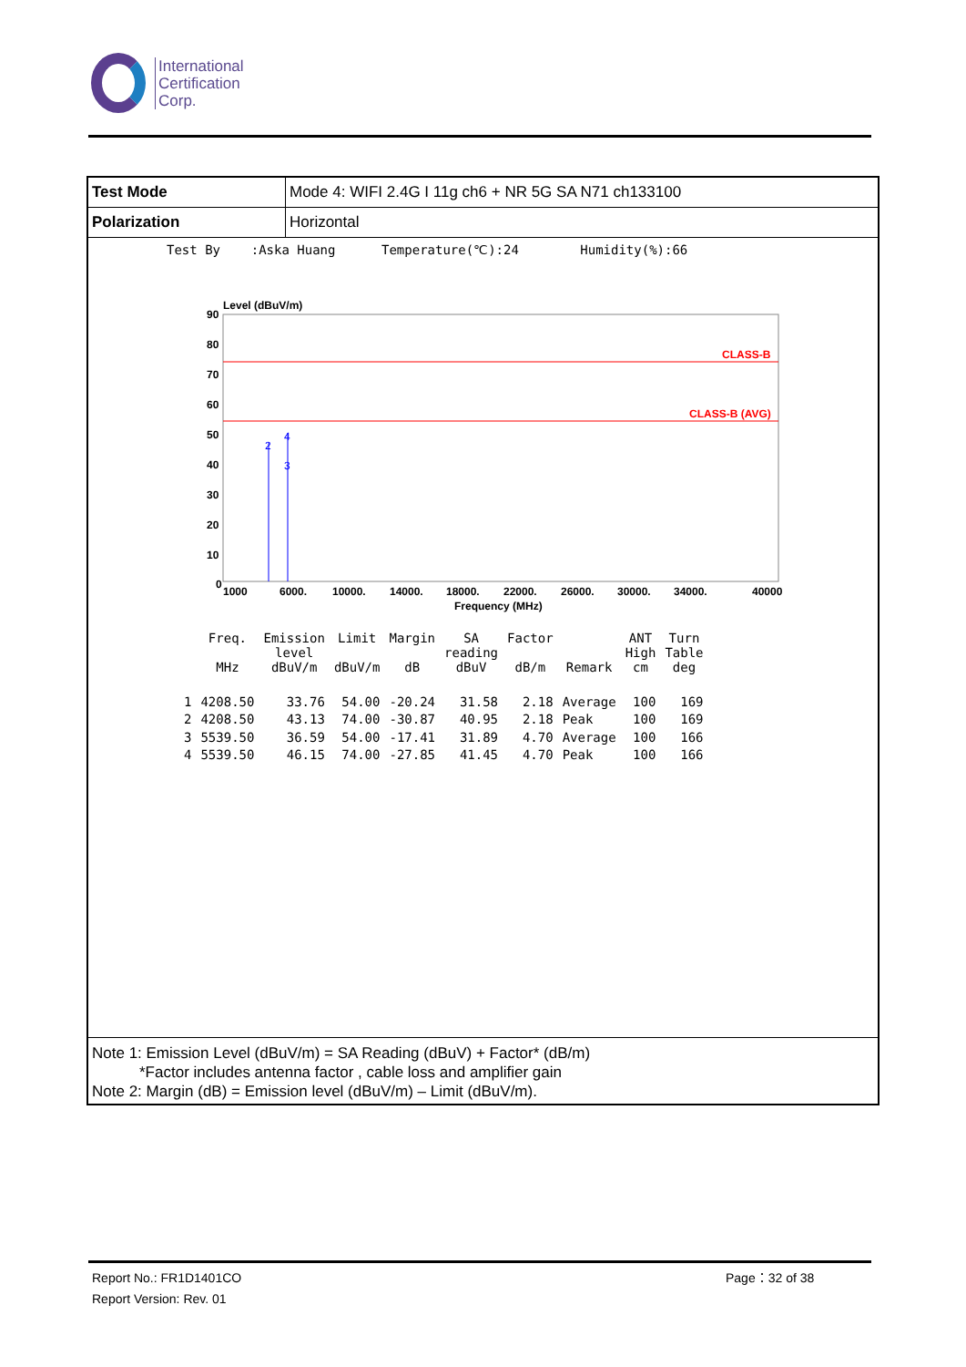International
Certification
Corp.
| Test Mode | Mode 4: WIFI 2.4G I 11g ch6 + NR 5G SA N71 ch133100 |
| Polarization | Horizontal |
Test By :Aska Huang Temperature(℃):24 Humidity(%):66
Level (dBuV/m)
90
80
70
60
50
40
30
20
10
0
CLASS-B
CLASS-B (AVG)
2
4
3
1000
6000.
10000.
14000.
18000.
22000.
26000.
30000.
34000.
40000
Frequency (MHz)
| | Freq. MHz | Emission level dBuV/m | Limit dBuV/m | Margin dB | SA reading dBuV | Factor dB/m | Remark | ANT High cm | Turn Table deg |
| --- | --- | --- | --- | --- | --- | --- | --- | --- | --- |
| 1 | 4208.50 | 33.76 | 54.00 | -20.24 | 31.58 | 2.18 | Average | 100 | 169 |
| 2 | 4208.50 | 43.13 | 74.00 | -30.87 | 40.95 | 2.18 | Peak | 100 | 169 |
| 3 | 5539.50 | 36.59 | 54.00 | -17.41 | 31.89 | 4.70 | Average | 100 | 166 |
| 4 | 5539.50 | 46.15 | 74.00 | -27.85 | 41.45 | 4.70 | Peak | 100 | 166 |
Note 1: Emission Level (dBuV/m) = SA Reading (dBuV) + Factor* (dB/m)
*Factor includes antenna factor , cable loss and amplifier gain
Note 2: Margin (dB) = Emission level (dBuV/m) – Limit (dBuV/m).
Report No.: FR1D1401CO
Report Version: Rev. 01
Page：32 of 38